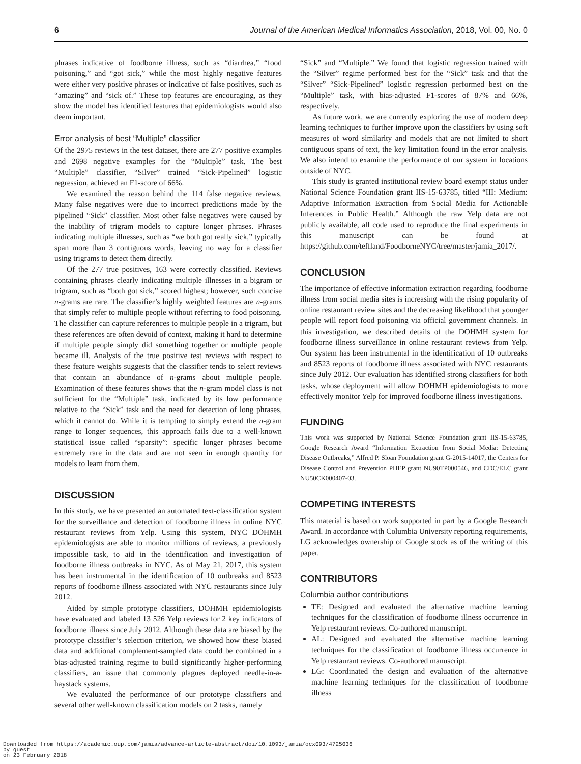6 Journal of the American Medical Informatics Association, 2018, Vol. 00, No. 0
phrases indicative of foodborne illness, such as “diarrhea,” “food poisoning,” and “got sick,” while the most highly negative features were either very positive phrases or indicative of false positives, such as “amazing” and “sick of.” These top features are encouraging, as they show the model has identified features that epidemiologists would also deem important.
Error analysis of best “Multiple” classifier
Of the 2975 reviews in the test dataset, there are 277 positive examples and 2698 negative examples for the “Multiple” task. The best “Multiple” classifier, “Silver” trained “Sick-Pipelined” logistic regression, achieved an F1-score of 66%.
We examined the reason behind the 114 false negative reviews. Many false negatives were due to incorrect predictions made by the pipelined “Sick” classifier. Most other false negatives were caused by the inability of trigram models to capture longer phrases. Phrases indicating multiple illnesses, such as “we both got really sick,” typically span more than 3 contiguous words, leaving no way for a classifier using trigrams to detect them directly.
Of the 277 true positives, 163 were correctly classified. Reviews containing phrases clearly indicating multiple illnesses in a bigram or trigram, such as “both got sick,” scored highest; however, such concise n-grams are rare. The classifier’s highly weighted features are n-grams that simply refer to multiple people without referring to food poisoning. The classifier can capture references to multiple people in a trigram, but these references are often devoid of context, making it hard to determine if multiple people simply did something together or multiple people became ill. Analysis of the true positive test reviews with respect to these feature weights suggests that the classifier tends to select reviews that contain an abundance of n-grams about multiple people. Examination of these features shows that the n-gram model class is not sufficient for the “Multiple” task, indicated by its low performance relative to the “Sick” task and the need for detection of long phrases, which it cannot do. While it is tempting to simply extend the n-gram range to longer sequences, this approach fails due to a well-known statistical issue called “sparsity”: specific longer phrases become extremely rare in the data and are not seen in enough quantity for models to learn from them.
DISCUSSION
In this study, we have presented an automated text-classification system for the surveillance and detection of foodborne illness in online NYC restaurant reviews from Yelp. Using this system, NYC DOHMH epidemiologists are able to monitor millions of reviews, a previously impossible task, to aid in the identification and investigation of foodborne illness outbreaks in NYC. As of May 21, 2017, this system has been instrumental in the identification of 10 outbreaks and 8523 reports of foodborne illness associated with NYC restaurants since July 2012.
Aided by simple prototype classifiers, DOHMH epidemiologists have evaluated and labeled 13 526 Yelp reviews for 2 key indicators of foodborne illness since July 2012. Although these data are biased by the prototype classifier’s selection criterion, we showed how these biased data and additional complement-sampled data could be combined in a bias-adjusted training regime to build significantly higher-performing classifiers, an issue that commonly plagues deployed needle-in-a-haystack systems.
We evaluated the performance of our prototype classifiers and several other well-known classification models on 2 tasks, namely
“Sick” and “Multiple.” We found that logistic regression trained with the “Silver” regime performed best for the “Sick” task and that the “Silver” “Sick-Pipelined” logistic regression performed best on the “Multiple” task, with bias-adjusted F1-scores of 87% and 66%, respectively.
As future work, we are currently exploring the use of modern deep learning techniques to further improve upon the classifiers by using soft measures of word similarity and models that are not limited to short contiguous spans of text, the key limitation found in the error analysis. We also intend to examine the performance of our system in locations outside of NYC.
This study is granted institutional review board exempt status under National Science Foundation grant IIS-15-63785, titled “III: Medium: Adaptive Information Extraction from Social Media for Actionable Inferences in Public Health.” Although the raw Yelp data are not publicly available, all code used to reproduce the final experiments in this manuscript can be found at https://github.com/teffland/FoodborneNYC/tree/master/jamia_2017/.
CONCLUSION
The importance of effective information extraction regarding foodborne illness from social media sites is increasing with the rising popularity of online restaurant review sites and the decreasing likelihood that younger people will report food poisoning via official government channels. In this investigation, we described details of the DOHMH system for foodborne illness surveillance in online restaurant reviews from Yelp. Our system has been instrumental in the identification of 10 outbreaks and 8523 reports of foodborne illness associated with NYC restaurants since July 2012. Our evaluation has identified strong classifiers for both tasks, whose deployment will allow DOHMH epidemiologists to more effectively monitor Yelp for improved foodborne illness investigations.
FUNDING
This work was supported by National Science Foundation grant IIS-15-63785, Google Research Award “Information Extraction from Social Media: Detecting Disease Outbreaks,” Alfred P. Sloan Foundation grant G-2015-14017, the Centers for Disease Control and Prevention PHEP grant NU90TP000546, and CDC/ELC grant NU50CK000407-03.
COMPETING INTERESTS
This material is based on work supported in part by a Google Research Award. In accordance with Columbia University reporting requirements, LG acknowledges ownership of Google stock as of the writing of this paper.
CONTRIBUTORS
Columbia author contributions
TE: Designed and evaluated the alternative machine learning techniques for the classification of foodborne illness occurrence in Yelp restaurant reviews. Co-authored manuscript.
AL: Designed and evaluated the alternative machine learning techniques for the classification of foodborne illness occurrence in Yelp restaurant reviews. Co-authored manuscript.
LG: Coordinated the design and evaluation of the alternative machine learning techniques for the classification of foodborne illness
Downloaded from https://academic.oup.com/jamia/advance-article-abstract/doi/10.1093/jamia/ocx093/4725036
by guest
on 23 February 2018